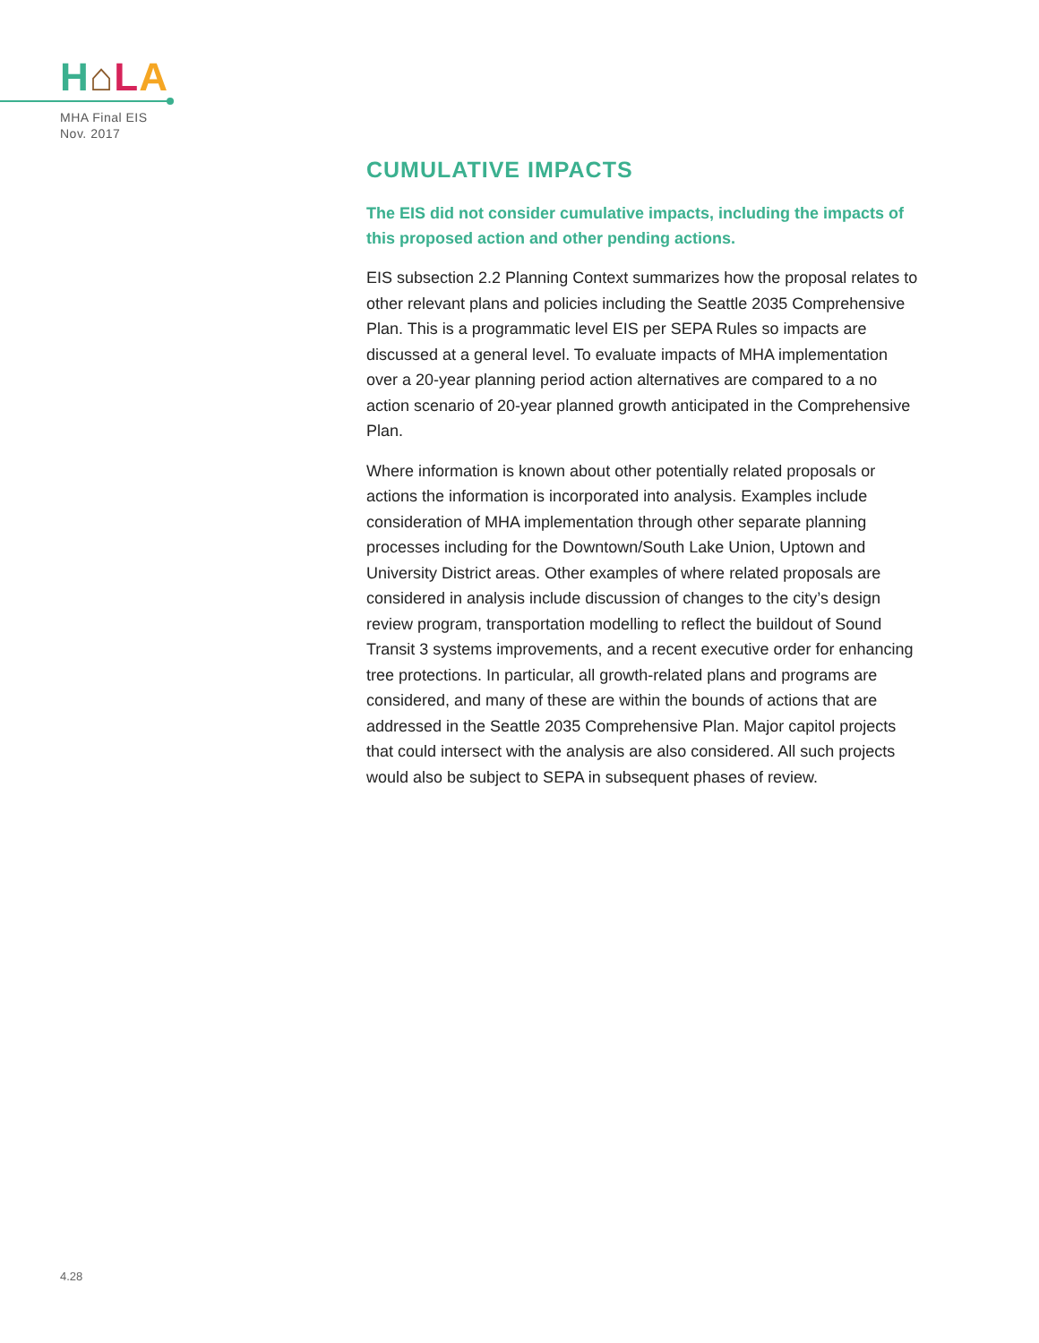H⌂LA
MHA Final EIS
Nov. 2017
CUMULATIVE IMPACTS
The EIS did not consider cumulative impacts, including the impacts of this proposed action and other pending actions.
EIS subsection 2.2 Planning Context summarizes how the proposal relates to other relevant plans and policies including the Seattle 2035 Comprehensive Plan. This is a programmatic level EIS per SEPA Rules so impacts are discussed at a general level. To evaluate impacts of MHA implementation over a 20-year planning period action alternatives are compared to a no action scenario of 20-year planned growth anticipated in the Comprehensive Plan.
Where information is known about other potentially related proposals or actions the information is incorporated into analysis. Examples include consideration of MHA implementation through other separate planning processes including for the Downtown/South Lake Union, Uptown and University District areas. Other examples of where related proposals are considered in analysis include discussion of changes to the city’s design review program, transportation modelling to reflect the buildout of Sound Transit 3 systems improvements, and a recent executive order for enhancing tree protections. In particular, all growth-related plans and programs are considered, and many of these are within the bounds of actions that are addressed in the Seattle 2035 Comprehensive Plan. Major capitol projects that could intersect with the analysis are also considered. All such projects would also be subject to SEPA in subsequent phases of review.
4.28